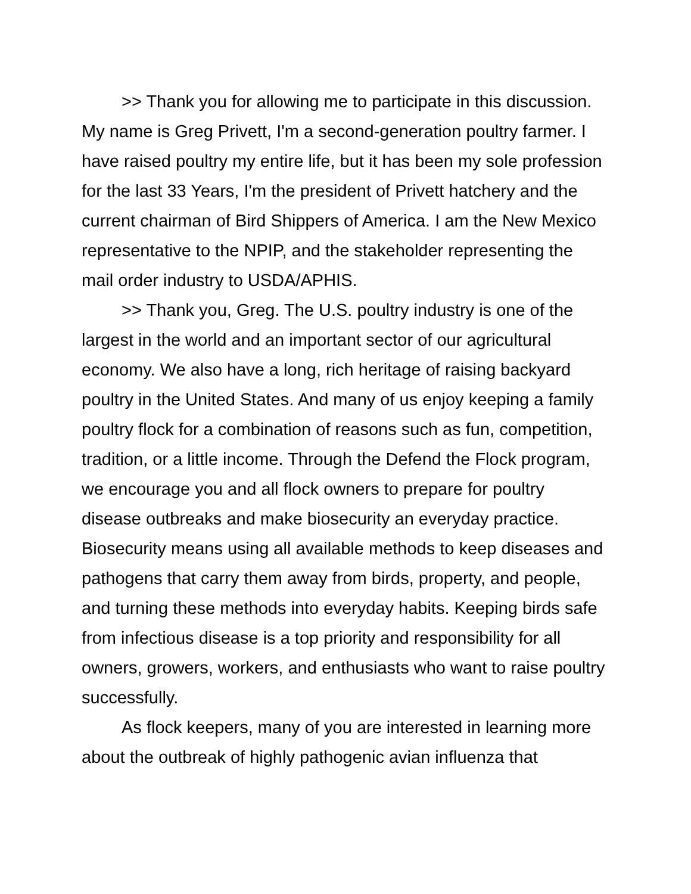>> Thank you for allowing me to participate in this discussion. My name is Greg Privett, I'm a second-generation poultry farmer. I have raised poultry my entire life, but it has been my sole profession for the last 33 Years, I'm the president of Privett hatchery and the current chairman of Bird Shippers of America. I am the New Mexico representative to the NPIP, and the stakeholder representing the mail order industry to USDA/APHIS.
>> Thank you, Greg. The U.S. poultry industry is one of the largest in the world and an important sector of our agricultural economy. We also have a long, rich heritage of raising backyard poultry in the United States. And many of us enjoy keeping a family poultry flock for a combination of reasons such as fun, competition, tradition, or a little income. Through the Defend the Flock program, we encourage you and all flock owners to prepare for poultry disease outbreaks and make biosecurity an everyday practice. Biosecurity means using all available methods to keep diseases and pathogens that carry them away from birds, property, and people, and turning these methods into everyday habits. Keeping birds safe from infectious disease is a top priority and responsibility for all owners, growers, workers, and enthusiasts who want to raise poultry successfully.
As flock keepers, many of you are interested in learning more about the outbreak of highly pathogenic avian influenza that